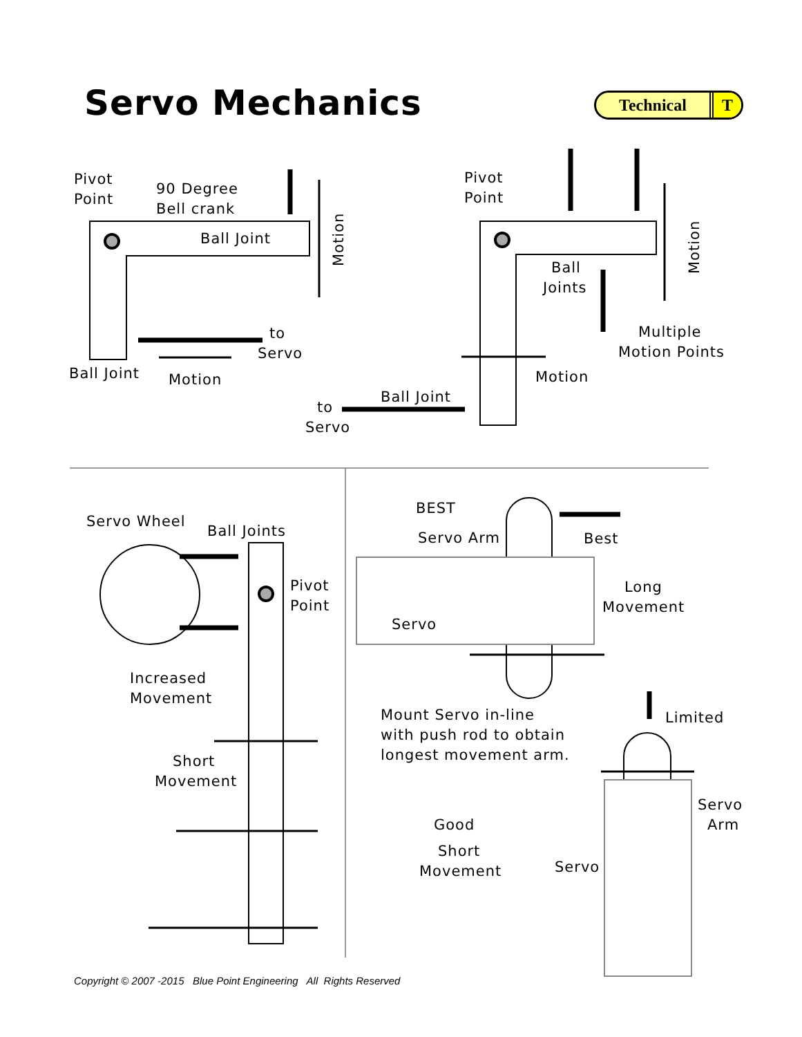Servo Mechanics
Technical T
Pivot
Point
90 Degree
Bell crank
Ball Joint
Motion
to
Servo
Ball Joint
Motion
Pivot
Point
Ball
Joints
Motion
Multiple
Motion Points
Motion
Ball Joint
to
Servo
Servo Wheel
Ball Joints
Pivot
Point
Increased
Movement
Short
Movement
BEST
Servo Arm
Best
Long
Movement
Servo
Mount Servo in-line
with push rod to obtain
longest movement arm.
Limited
Servo
Arm
Good
Short
Movement
Servo
Copyright © 2007 -2015 Blue Point Engineering All Rights Reserved